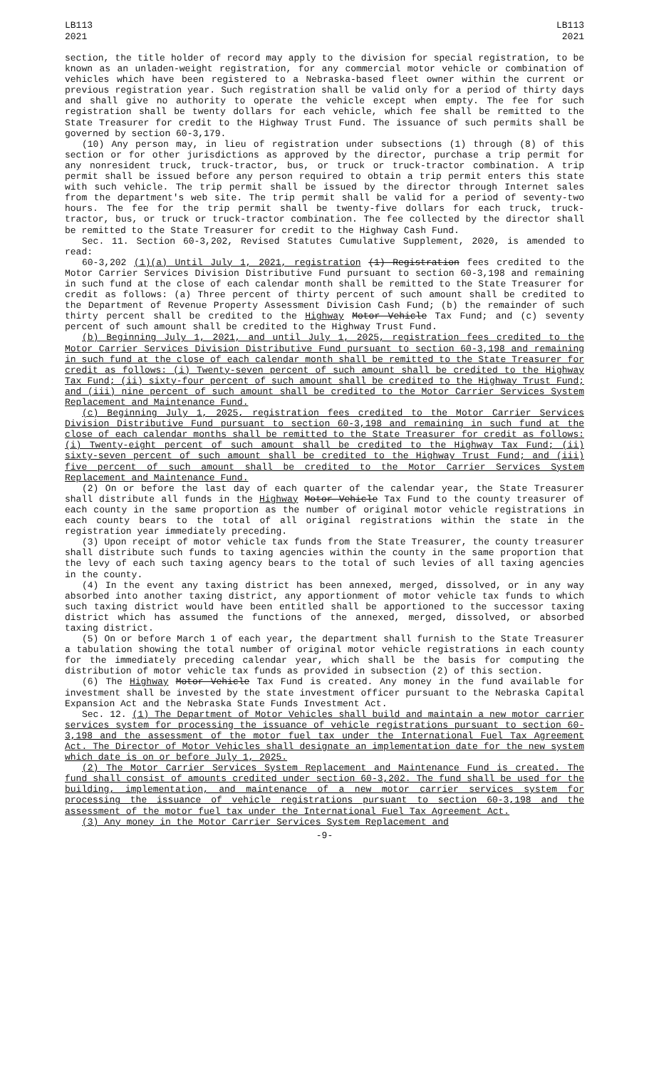LB113
2021
LB113
2021
section, the title holder of record may apply to the division for special registration, to be known as an unladen-weight registration, for any commercial motor vehicle or combination of vehicles which have been registered to a Nebraska-based fleet owner within the current or previous registration year. Such registration shall be valid only for a period of thirty days and shall give no authority to operate the vehicle except when empty. The fee for such registration shall be twenty dollars for each vehicle, which fee shall be remitted to the State Treasurer for credit to the Highway Trust Fund. The issuance of such permits shall be governed by section 60-3,179.
(10) Any person may, in lieu of registration under subsections (1) through (8) of this section or for other jurisdictions as approved by the director, purchase a trip permit for any nonresident truck, truck-tractor, bus, or truck or truck-tractor combination. A trip permit shall be issued before any person required to obtain a trip permit enters this state with such vehicle. The trip permit shall be issued by the director through Internet sales from the department's web site. The trip permit shall be valid for a period of seventy-two hours. The fee for the trip permit shall be twenty-five dollars for each truck, truck-tractor, bus, or truck or truck-tractor combination. The fee collected by the director shall be remitted to the State Treasurer for credit to the Highway Cash Fund.
Sec. 11. Section 60-3,202, Revised Statutes Cumulative Supplement, 2020, is amended to read:
60-3,202 (1)(a) Until July 1, 2021, registration (1) Registration fees credited to the Motor Carrier Services Division Distributive Fund pursuant to section 60-3,198 and remaining in such fund at the close of each calendar month shall be remitted to the State Treasurer for credit as follows: (a) Three percent of thirty percent of such amount shall be credited to the Department of Revenue Property Assessment Division Cash Fund; (b) the remainder of such thirty percent shall be credited to the Highway Motor Vehicle Tax Fund; and (c) seventy percent of such amount shall be credited to the Highway Trust Fund.
(b) Beginning July 1, 2021, and until July 1, 2025, registration fees credited to the Motor Carrier Services Division Distributive Fund pursuant to section 60-3,198 and remaining in such fund at the close of each calendar month shall be remitted to the State Treasurer for credit as follows: (i) Twenty-seven percent of such amount shall be credited to the Highway Tax Fund; (ii) sixty-four percent of such amount shall be credited to the Highway Trust Fund; and (iii) nine percent of such amount shall be credited to the Motor Carrier Services System Replacement and Maintenance Fund.
(c) Beginning July 1, 2025, registration fees credited to the Motor Carrier Services Division Distributive Fund pursuant to section 60-3,198 and remaining in such fund at the close of each calendar months shall be remitted to the State Treasurer for credit as follows: (i) Twenty-eight percent of such amount shall be credited to the Highway Tax Fund; (ii) sixty-seven percent of such amount shall be credited to the Highway Trust Fund; and (iii) five percent of such amount shall be credited to the Motor Carrier Services System Replacement and Maintenance Fund.
(2) On or before the last day of each quarter of the calendar year, the State Treasurer shall distribute all funds in the Highway Motor Vehicle Tax Fund to the county treasurer of each county in the same proportion as the number of original motor vehicle registrations in each county bears to the total of all original registrations within the state in the registration year immediately preceding.
(3) Upon receipt of motor vehicle tax funds from the State Treasurer, the county treasurer shall distribute such funds to taxing agencies within the county in the same proportion that the levy of each such taxing agency bears to the total of such levies of all taxing agencies in the county.
(4) In the event any taxing district has been annexed, merged, dissolved, or in any way absorbed into another taxing district, any apportionment of motor vehicle tax funds to which such taxing district would have been entitled shall be apportioned to the successor taxing district which has assumed the functions of the annexed, merged, dissolved, or absorbed taxing district.
(5) On or before March 1 of each year, the department shall furnish to the State Treasurer a tabulation showing the total number of original motor vehicle registrations in each county for the immediately preceding calendar year, which shall be the basis for computing the distribution of motor vehicle tax funds as provided in subsection (2) of this section.
(6) The Highway Motor Vehicle Tax Fund is created. Any money in the fund available for investment shall be invested by the state investment officer pursuant to the Nebraska Capital Expansion Act and the Nebraska State Funds Investment Act.
Sec. 12. (1) The Department of Motor Vehicles shall build and maintain a new motor carrier services system for processing the issuance of vehicle registrations pursuant to section 60-3,198 and the assessment of the motor fuel tax under the International Fuel Tax Agreement Act. The Director of Motor Vehicles shall designate an implementation date for the new system which date is on or before July 1, 2025.
(2) The Motor Carrier Services System Replacement and Maintenance Fund is created. The fund shall consist of amounts credited under section 60-3,202. The fund shall be used for the building, implementation, and maintenance of a new motor carrier services system for processing the issuance of vehicle registrations pursuant to section 60-3,198 and the assessment of the motor fuel tax under the International Fuel Tax Agreement Act.
(3) Any money in the Motor Carrier Services System Replacement and
-9-